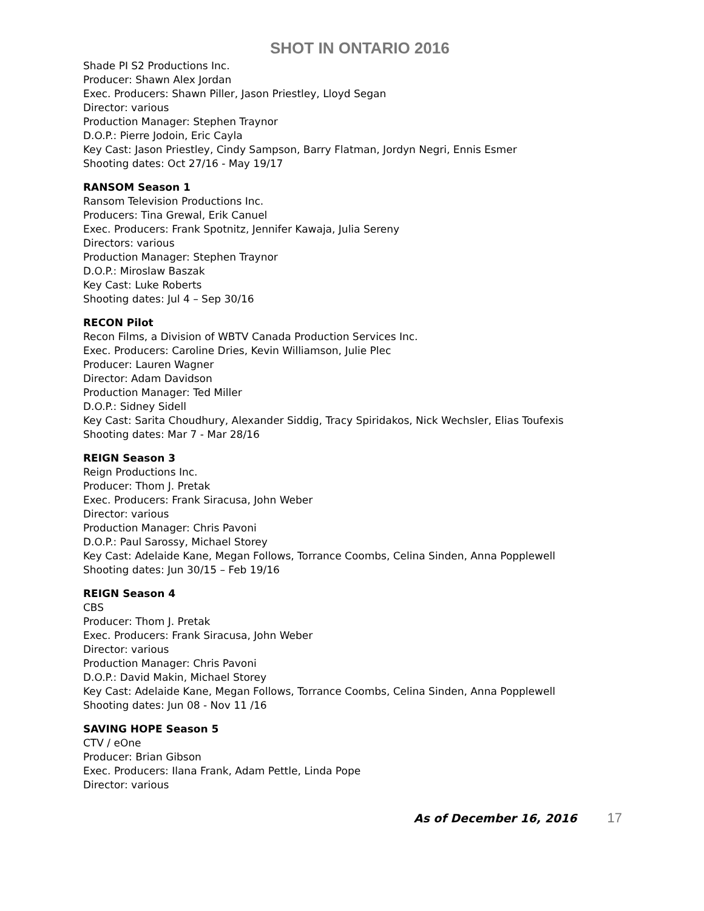SHOT IN ONTARIO 2016
Shade PI S2 Productions Inc.
Producer: Shawn Alex Jordan
Exec. Producers: Shawn Piller, Jason Priestley, Lloyd Segan
Director: various
Production Manager: Stephen Traynor
D.O.P.: Pierre Jodoin, Eric Cayla
Key Cast: Jason Priestley, Cindy Sampson, Barry Flatman, Jordyn Negri, Ennis Esmer
Shooting dates: Oct 27/16 - May 19/17
RANSOM Season 1
Ransom Television Productions Inc.
Producers: Tina Grewal, Erik Canuel
Exec. Producers: Frank Spotnitz, Jennifer Kawaja, Julia Sereny
Directors: various
Production Manager: Stephen Traynor
D.O.P.: Miroslaw Baszak
Key Cast: Luke Roberts
Shooting dates: Jul 4 – Sep 30/16
RECON Pilot
Recon Films, a Division of WBTV Canada Production Services Inc.
Exec. Producers: Caroline Dries, Kevin Williamson, Julie Plec
Producer: Lauren Wagner
Director: Adam Davidson
Production Manager: Ted Miller
D.O.P.: Sidney Sidell
Key Cast: Sarita Choudhury, Alexander Siddig, Tracy Spiridakos, Nick Wechsler, Elias Toufexis
Shooting dates: Mar 7 - Mar 28/16
REIGN Season 3
Reign Productions Inc.
Producer: Thom J. Pretak
Exec. Producers: Frank Siracusa, John Weber
Director: various
Production Manager: Chris Pavoni
D.O.P.: Paul Sarossy, Michael Storey
Key Cast: Adelaide Kane, Megan Follows, Torrance Coombs, Celina Sinden, Anna Popplewell
Shooting dates: Jun 30/15 – Feb 19/16
REIGN Season 4
CBS
Producer: Thom J. Pretak
Exec. Producers: Frank Siracusa, John Weber
Director: various
Production Manager: Chris Pavoni
D.O.P.: David Makin, Michael Storey
Key Cast: Adelaide Kane, Megan Follows, Torrance Coombs, Celina Sinden, Anna Popplewell
Shooting dates: Jun 08 - Nov 11 /16
SAVING HOPE Season 5
CTV / eOne
Producer: Brian Gibson
Exec. Producers: Ilana Frank, Adam Pettle, Linda Pope
Director: various
As of December 16, 2016 17